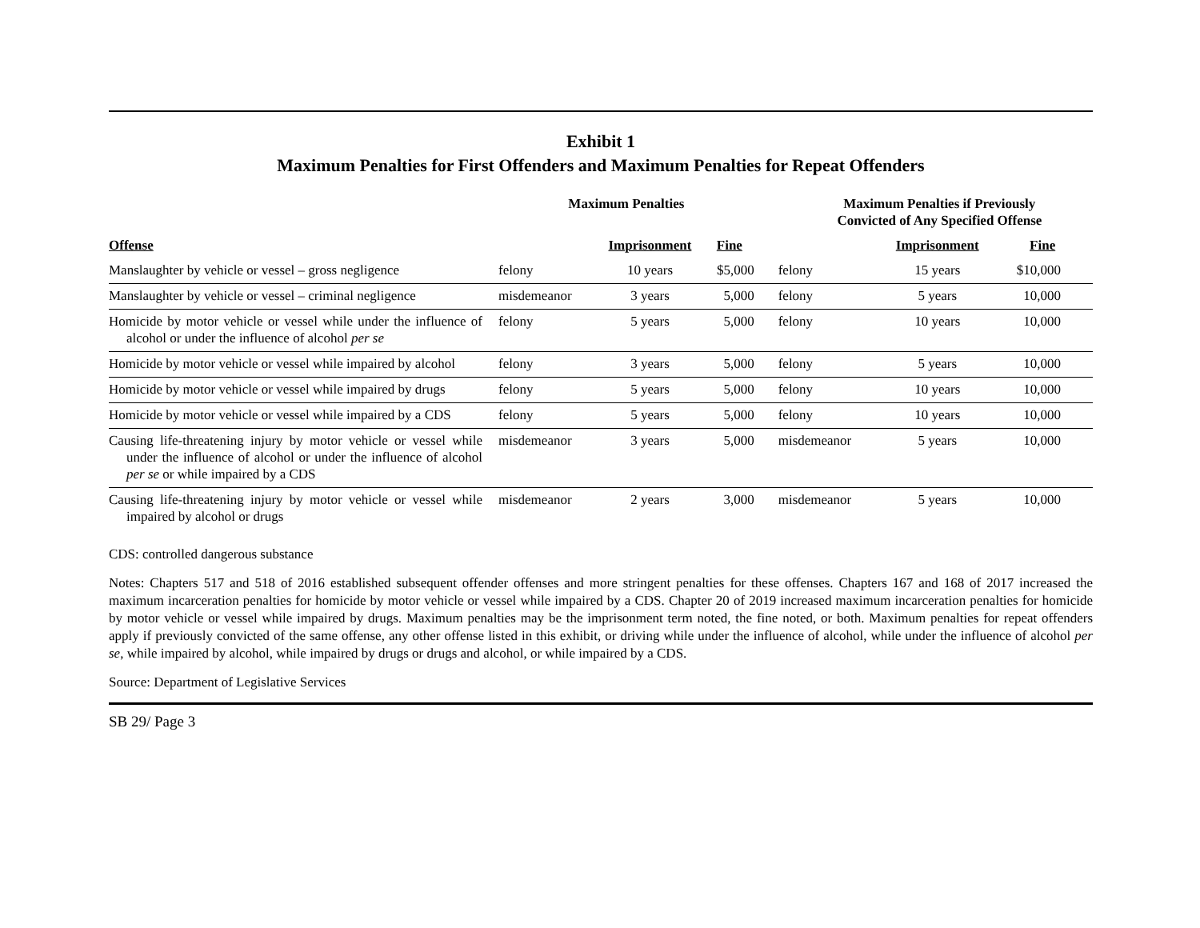Exhibit 1
Maximum Penalties for First Offenders and Maximum Penalties for Repeat Offenders
| | Maximum Penalties | | | Maximum Penalties if Previously Convicted of Any Specified Offense | | |
| --- | --- | --- | --- | --- | --- | --- |
| Offense | | Imprisonment | Fine | | Imprisonment | Fine |
| Manslaughter by vehicle or vessel – gross negligence | felony | 10 years | $5,000 | felony | 15 years | $10,000 |
| Manslaughter by vehicle or vessel – criminal negligence | misdemeanor | 3 years | 5,000 | felony | 5 years | 10,000 |
| Homicide by motor vehicle or vessel while under the influence of alcohol or under the influence of alcohol per se | felony | 5 years | 5,000 | felony | 10 years | 10,000 |
| Homicide by motor vehicle or vessel while impaired by alcohol | felony | 3 years | 5,000 | felony | 5 years | 10,000 |
| Homicide by motor vehicle or vessel while impaired by drugs | felony | 5 years | 5,000 | felony | 10 years | 10,000 |
| Homicide by motor vehicle or vessel while impaired by a CDS | felony | 5 years | 5,000 | felony | 10 years | 10,000 |
| Causing life-threatening injury by motor vehicle or vessel while under the influence of alcohol or under the influence of alcohol per se or while impaired by a CDS | misdemeanor | 3 years | 5,000 | misdemeanor | 5 years | 10,000 |
| Causing life-threatening injury by motor vehicle or vessel while impaired by alcohol or drugs | misdemeanor | 2 years | 3,000 | misdemeanor | 5 years | 10,000 |
CDS: controlled dangerous substance
Notes: Chapters 517 and 518 of 2016 established subsequent offender offenses and more stringent penalties for these offenses. Chapters 167 and 168 of 2017 increased the maximum incarceration penalties for homicide by motor vehicle or vessel while impaired by a CDS. Chapter 20 of 2019 increased maximum incarceration penalties for homicide by motor vehicle or vessel while impaired by drugs. Maximum penalties may be the imprisonment term noted, the fine noted, or both. Maximum penalties for repeat offenders apply if previously convicted of the same offense, any other offense listed in this exhibit, or driving while under the influence of alcohol, while under the influence of alcohol per se, while impaired by alcohol, while impaired by drugs or drugs and alcohol, or while impaired by a CDS.
Source: Department of Legislative Services
SB 29/ Page 3